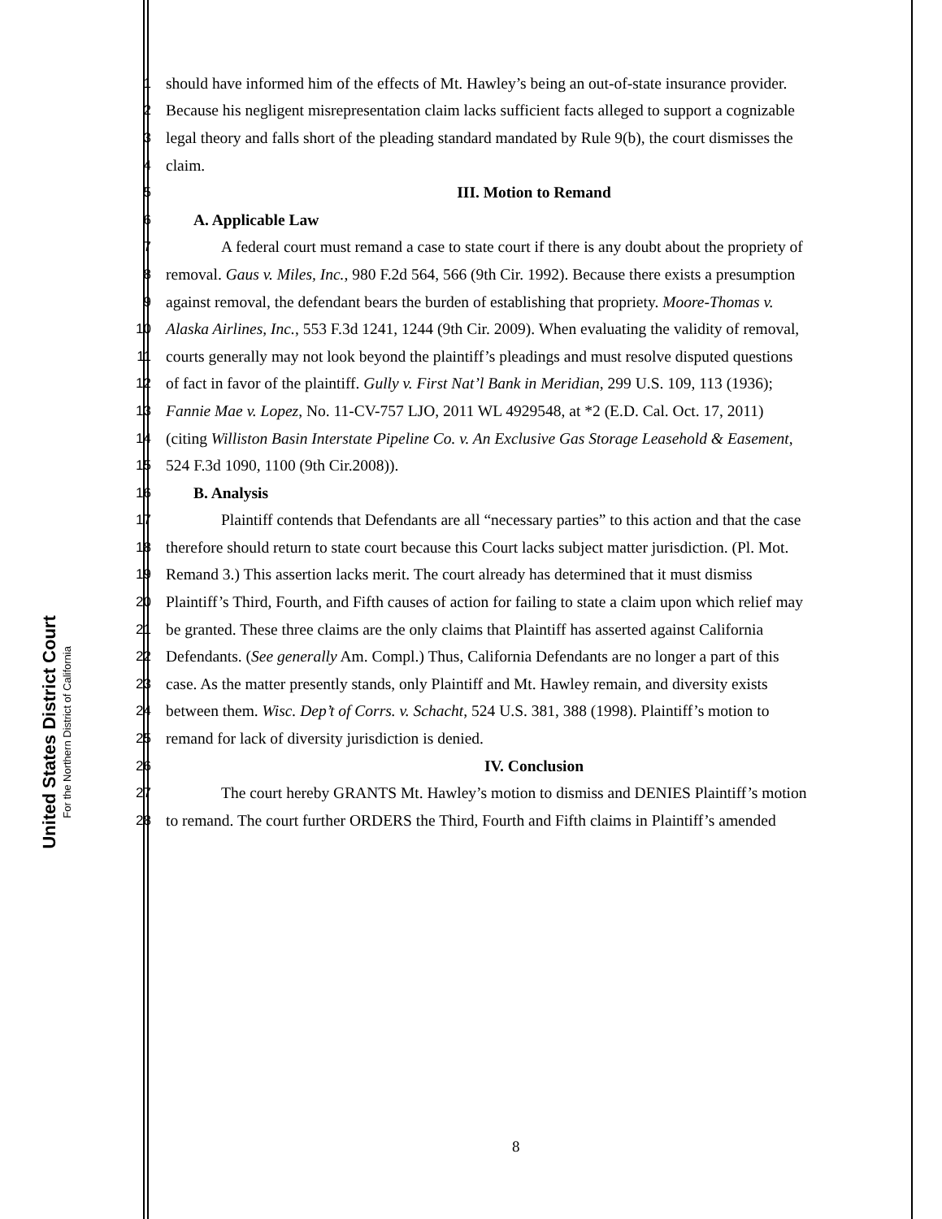United States District Court
For the Northern District of California
1 should have informed him of the effects of Mt. Hawley’s being an out-of-state insurance provider.
2 Because his negligent misrepresentation claim lacks sufficient facts alleged to support a cognizable
3 legal theory and falls short of the pleading standard mandated by Rule 9(b), the court dismisses the
4 claim.
5 III. Motion to Remand
6 A. Applicable Law
7 A federal court must remand a case to state court if there is any doubt about the propriety of
8 removal. Gaus v. Miles, Inc., 980 F.2d 564, 566 (9th Cir. 1992). Because there exists a presumption
9 against removal, the defendant bears the burden of establishing that propriety. Moore-Thomas v.
10 Alaska Airlines, Inc., 553 F.3d 1241, 1244 (9th Cir. 2009). When evaluating the validity of removal,
11 courts generally may not look beyond the plaintiff’s pleadings and must resolve disputed questions
12 of fact in favor of the plaintiff. Gully v. First Nat’l Bank in Meridian, 299 U.S. 109, 113 (1936);
13 Fannie Mae v. Lopez, No. 11-CV-757 LJO, 2011 WL 4929548, at *2 (E.D. Cal. Oct. 17, 2011)
14 (citing Williston Basin Interstate Pipeline Co. v. An Exclusive Gas Storage Leasehold & Easement,
15 524 F.3d 1090, 1100 (9th Cir.2008)).
16 B. Analysis
17 Plaintiff contends that Defendants are all “necessary parties” to this action and that the case
18 therefore should return to state court because this Court lacks subject matter jurisdiction. (Pl. Mot.
19 Remand 3.) This assertion lacks merit. The court already has determined that it must dismiss
20 Plaintiff’s Third, Fourth, and Fifth causes of action for failing to state a claim upon which relief may
21 be granted. These three claims are the only claims that Plaintiff has asserted against California
22 Defendants. (See generally Am. Compl.) Thus, California Defendants are no longer a part of this
23 case. As the matter presently stands, only Plaintiff and Mt. Hawley remain, and diversity exists
24 between them. Wisc. Dep’t of Corrs. v. Schacht, 524 U.S. 381, 388 (1998). Plaintiff’s motion to
25 remand for lack of diversity jurisdiction is denied.
26 IV. Conclusion
27 The court hereby GRANTS Mt. Hawley’s motion to dismiss and DENIES Plaintiff’s motion
28 to remand. The court further ORDERS the Third, Fourth and Fifth claims in Plaintiff’s amended
8